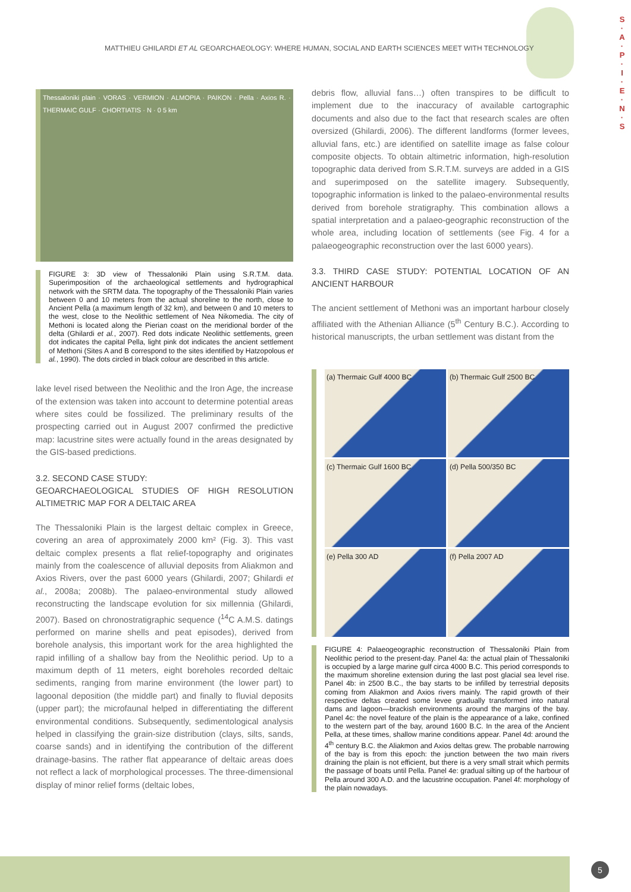MATTHIEU GHILARDI ET AL GEOARCHAEOLOGY: WHERE HUMAN, SOCIAL AND EARTH SCIENCES MEET WITH TECHNOLOGY
S
·
A
·
P
·
I
·
E
·
N
·
S
Thessaloniki plain · VORAS · VERMION · ALMOPIA · PAIKON · Pella · Axios R. · THERMAIC GULF · CHORTIATIS · N · 0 5 km
FIGURE 3: 3D view of Thessaloniki Plain using S.R.T.M. data. Superimposition of the archaeological settlements and hydrographical network with the SRTM data. The topography of the Thessaloniki Plain varies between 0 and 10 meters from the actual shoreline to the north, close to Ancient Pella (a maximum length of 32 km), and between 0 and 10 meters to the west, close to the Neolithic settlement of Nea Nikomedia. The city of Methoni is located along the Pierian coast on the meridional border of the delta (Ghilardi et al., 2007). Red dots indicate Neolithic settlements, green dot indicates the capital Pella, light pink dot indicates the ancient settlement of Methoni (Sites A and B correspond to the sites identified by Hatzopolous et al., 1990). The dots circled in black colour are described in this article.
lake level rised between the Neolithic and the Iron Age, the increase of the extension was taken into account to determine potential areas where sites could be fossilized. The preliminary results of the prospecting carried out in August 2007 confirmed the predictive map: lacustrine sites were actually found in the areas designated by the GIS-based predictions.
3.2. SECOND CASE STUDY:
GEOARCHAEOLOGICAL STUDIES OF HIGH RESOLUTION ALTIMETRIC MAP FOR A DELTAIC AREA
The Thessaloniki Plain is the largest deltaic complex in Greece, covering an area of approximately 2000 km² (Fig. 3). This vast deltaic complex presents a flat relief-topography and originates mainly from the coalescence of alluvial deposits from Aliakmon and Axios Rivers, over the past 6000 years (Ghilardi, 2007; Ghilardi et al., 2008a; 2008b). The palaeo-environmental study allowed reconstructing the landscape evolution for six millennia (Ghilardi, 2007). Based on chronostratigraphic sequence (<sup>14</sup>C A.M.S. datings performed on marine shells and peat episodes), derived from borehole analysis, this important work for the area highlighted the rapid infilling of a shallow bay from the Neolithic period. Up to a maximum depth of 11 meters, eight boreholes recorded deltaic sediments, ranging from marine environment (the lower part) to lagoonal deposition (the middle part) and finally to fluvial deposits (upper part); the microfaunal helped in differentiating the different environmental conditions. Subsequently, sedimentological analysis helped in classifying the grain-size distribution (clays, silts, sands, coarse sands) and in identifying the contribution of the different drainage-basins. The rather flat appearance of deltaic areas does not reflect a lack of morphological processes. The three-dimensional display of minor relief forms (deltaic lobes,
debris flow, alluvial fans…) often transpires to be difficult to implement due to the inaccuracy of available cartographic documents and also due to the fact that research scales are often oversized (Ghilardi, 2006). The different landforms (former levees, alluvial fans, etc.) are identified on satellite image as false colour composite objects. To obtain altimetric information, high-resolution topographic data derived from S.R.T.M. surveys are added in a GIS and superimposed on the satellite imagery. Subsequently, topographic information is linked to the palaeo-environmental results derived from borehole stratigraphy. This combination allows a spatial interpretation and a palaeo-geographic reconstruction of the whole area, including location of settlements (see Fig. 4 for a palaeogeographic reconstruction over the last 6000 years).
3.3. THIRD CASE STUDY: POTENTIAL LOCATION OF AN ANCIENT HARBOUR
The ancient settlement of Methoni was an important harbour closely affiliated with the Athenian Alliance (5<sup>th</sup> Century B.C.). According to historical manuscripts, the urban settlement was distant from the
(a) Thermaic Gulf 4000 BC
(b) Thermaic Gulf 2500 BC
(c) Thermaic Gulf 1600 BC
(d) Pella 500/350 BC
(e) Pella 300 AD
(f) Pella 2007 AD
FIGURE 4: Palaeogeographic reconstruction of Thessaloniki Plain from Neolithic period to the present-day. Panel 4a: the actual plain of Thessaloniki is occupied by a large marine gulf circa 4000 B.C. This period corresponds to the maximum shoreline extension during the last post glacial sea level rise. Panel 4b: in 2500 B.C., the bay starts to be infilled by terrestrial deposits coming from Aliakmon and Axios rivers mainly. The rapid growth of their respective deltas created some levee gradually transformed into natural dams and lagoon—brackish environments around the margins of the bay. Panel 4c: the novel feature of the plain is the appearance of a lake, confined to the western part of the bay, around 1600 B.C. In the area of the Ancient Pella, at these times, shallow marine conditions appear. Panel 4d: around the 4<sup>th</sup> century B.C. the Aliakmon and Axios deltas grew. The probable narrowing of the bay is from this epoch: the junction between the two main rivers draining the plain is not efficient, but there is a very small strait which permits the passage of boats until Pella. Panel 4e: gradual silting up of the harbour of Pella around 300 A.D. and the lacustrine occupation. Panel 4f: morphology of the plain nowadays.
5